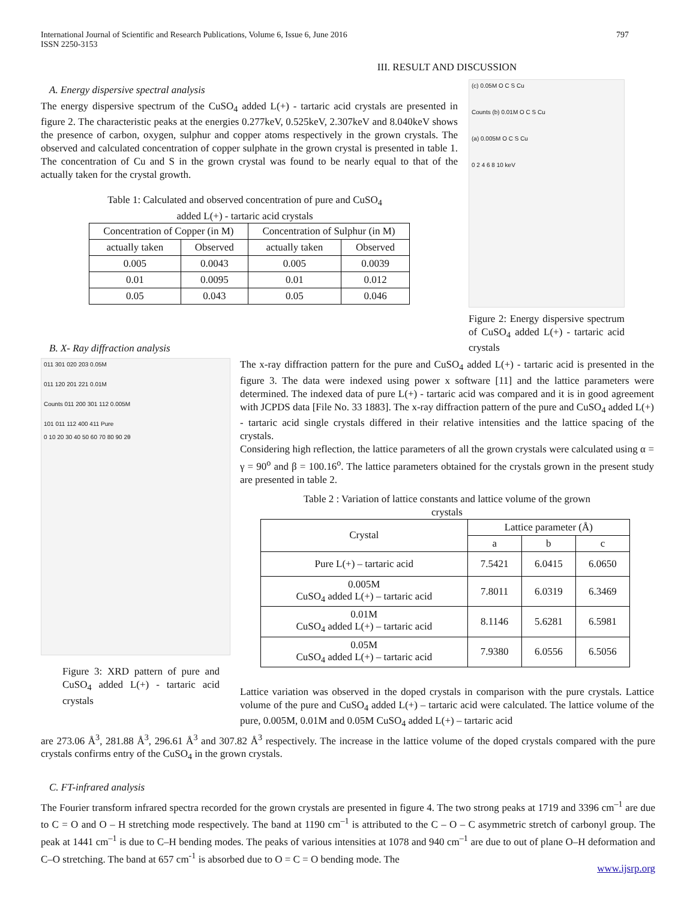International Journal of Scientific and Research Publications, Volume 6, Issue 6, June 2016
ISSN 2250-3153 797
III. RESULT AND DISCUSSION
A. Energy dispersive spectral analysis
The energy dispersive spectrum of the CuSO<sub>4</sub> added L(+) - tartaric acid crystals are presented in figure 2. The characteristic peaks at the energies 0.277keV, 0.525keV, 2.307keV and 8.040keV shows the presence of carbon, oxygen, sulphur and copper atoms respectively in the grown crystals. The observed and calculated concentration of copper sulphate in the grown crystal is presented in table 1. The concentration of Cu and S in the grown crystal was found to be nearly equal to that of the actually taken for the crystal growth.
Table 1: Calculated and observed concentration of pure and CuSO<sub>4</sub>
added L(+) - tartaric acid crystals
| Concentration of Copper (in M) | | Concentration of Sulphur (in M) | |
| --- | --- | --- | --- |
| actually taken | Observed | actually taken | Observed |
| 0.005 | 0.0043 | 0.005 | 0.0039 |
| 0.01 | 0.0095 | 0.01 | 0.012 |
| 0.05 | 0.043 | 0.05 | 0.046 |
(c) 0.05M O C S Cu
Counts (b) 0.01M O C S Cu
(a) 0.005M O C S Cu
0 2 4 6 8 10 keV
Figure 2: Energy dispersive spectrum of CuSO<sub>4</sub> added L(+) - tartaric acid crystals
B. X- Ray diffraction analysis
011 301 020 203 0.05M
011 120 201 221 0.01M
Counts 011 200 301 112 0.005M
101 011 112 400 411 Pure
0 10 20 30 40 50 60 70 80 90 2θ
Figure 3: XRD pattern of pure and CuSO<sub>4</sub> added L(+) - tartaric acid crystals
The x-ray diffraction pattern for the pure and CuSO<sub>4</sub> added L(+) - tartaric acid is presented in the figure 3. The data were indexed using power x software [11] and the lattice parameters were determined. The indexed data of pure L(+) - tartaric acid was compared and it is in good agreement with JCPDS data [File No. 33 1883]. The x-ray diffraction pattern of the pure and CuSO<sub>4</sub> added L(+) - tartaric acid single crystals differed in their relative intensities and the lattice spacing of the crystals.
Considering high reflection, the lattice parameters of all the grown crystals were calculated using α = γ = 90<sup>o</sup> and β = 100.16<sup>o</sup>. The lattice parameters obtained for the crystals grown in the present study are presented in table 2.
Table 2 : Variation of lattice constants and lattice volume of the grown
crystals
| Crystal | Lattice parameter (Å) | | |
| --- | --- | --- | --- |
| | a | b | c |
| Pure L(+) – tartaric acid | 7.5421 | 6.0415 | 6.0650 |
| 0.005M CuSO<sub>4</sub> added L(+) – tartaric acid | 7.8011 | 6.0319 | 6.3469 |
| 0.01M CuSO<sub>4</sub> added L(+) – tartaric acid | 8.1146 | 5.6281 | 6.5981 |
| 0.05M CuSO<sub>4</sub> added L(+) – tartaric acid | 7.9380 | 6.0556 | 6.5056 |
Lattice variation was observed in the doped crystals in comparison with the pure crystals. Lattice volume of the pure and CuSO<sub>4</sub> added L(+) – tartaric acid were calculated. The lattice volume of the pure, 0.005M, 0.01M and 0.05M CuSO<sub>4</sub> added L(+) – tartaric acid
are 273.06 Å<sup>3</sup>, 281.88 Å<sup>3</sup>, 296.61 Å<sup>3</sup> and 307.82 Å<sup>3</sup> respectively. The increase in the lattice volume of the doped crystals compared with the pure crystals confirms entry of the CuSO<sub>4</sub> in the grown crystals.
C. FT-infrared analysis
The Fourier transform infrared spectra recorded for the grown crystals are presented in figure 4. The two strong peaks at 1719 and 3396 cm<sup>–1</sup> are due to C = O and O – H stretching mode respectively. The band at 1190 cm<sup>–1</sup> is attributed to the C – O – C asymmetric stretch of carbonyl group. The peak at 1441 cm<sup>–1</sup> is due to C–H bending modes. The peaks of various intensities at 1078 and 940 cm<sup>–1</sup> are due to out of plane O–H deformation and C–O stretching. The band at 657 cm<sup>-1</sup> is absorbed due to O = C = O bending mode. The
www.ijsrp.org